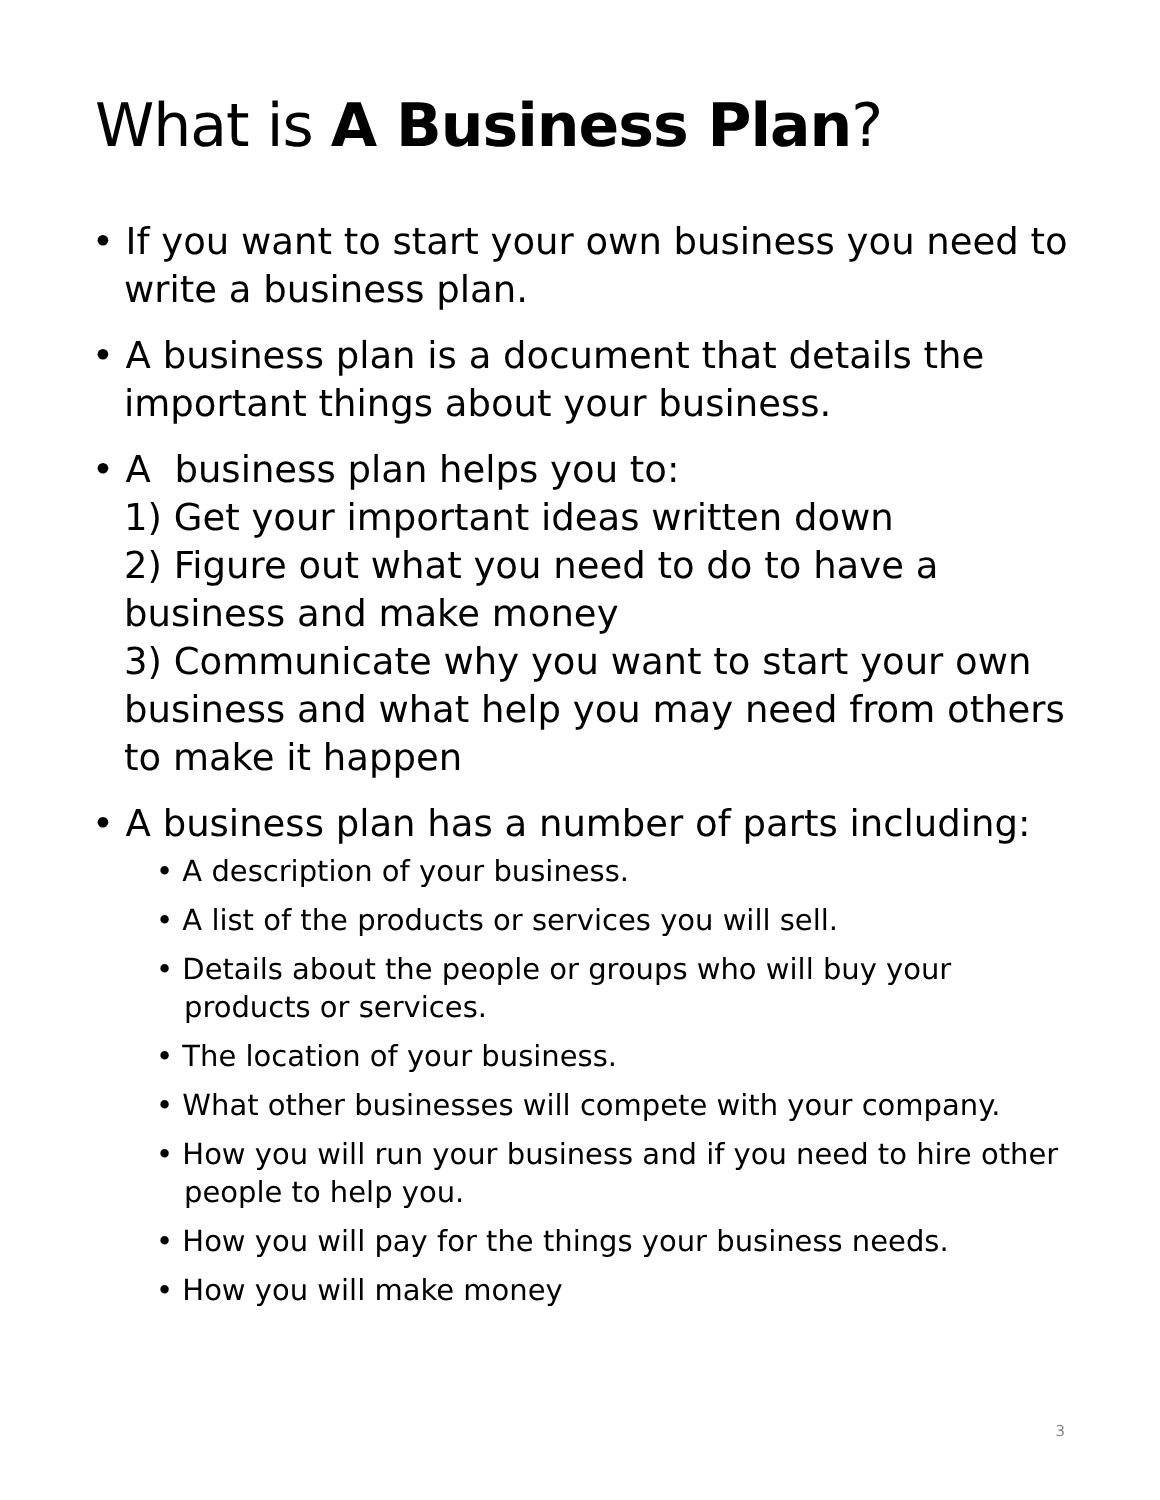What is A Business Plan?
• If you want to start your own business you need to write a business plan.
• A business plan is a document that details the important things about your business.
• A business plan helps you to:
1) Get your important ideas written down
2) Figure out what you need to do to have a business and make money
3) Communicate why you want to start your own business and what help you may need from others to make it happen
• A business plan has a number of parts including:
• A description of your business.
• A list of the products or services you will sell.
• Details about the people or groups who will buy your products or services.
• The location of your business.
• What other businesses will compete with your company.
• How you will run your business and if you need to hire other people to help you.
• How you will pay for the things your business needs.
• How you will make money
3